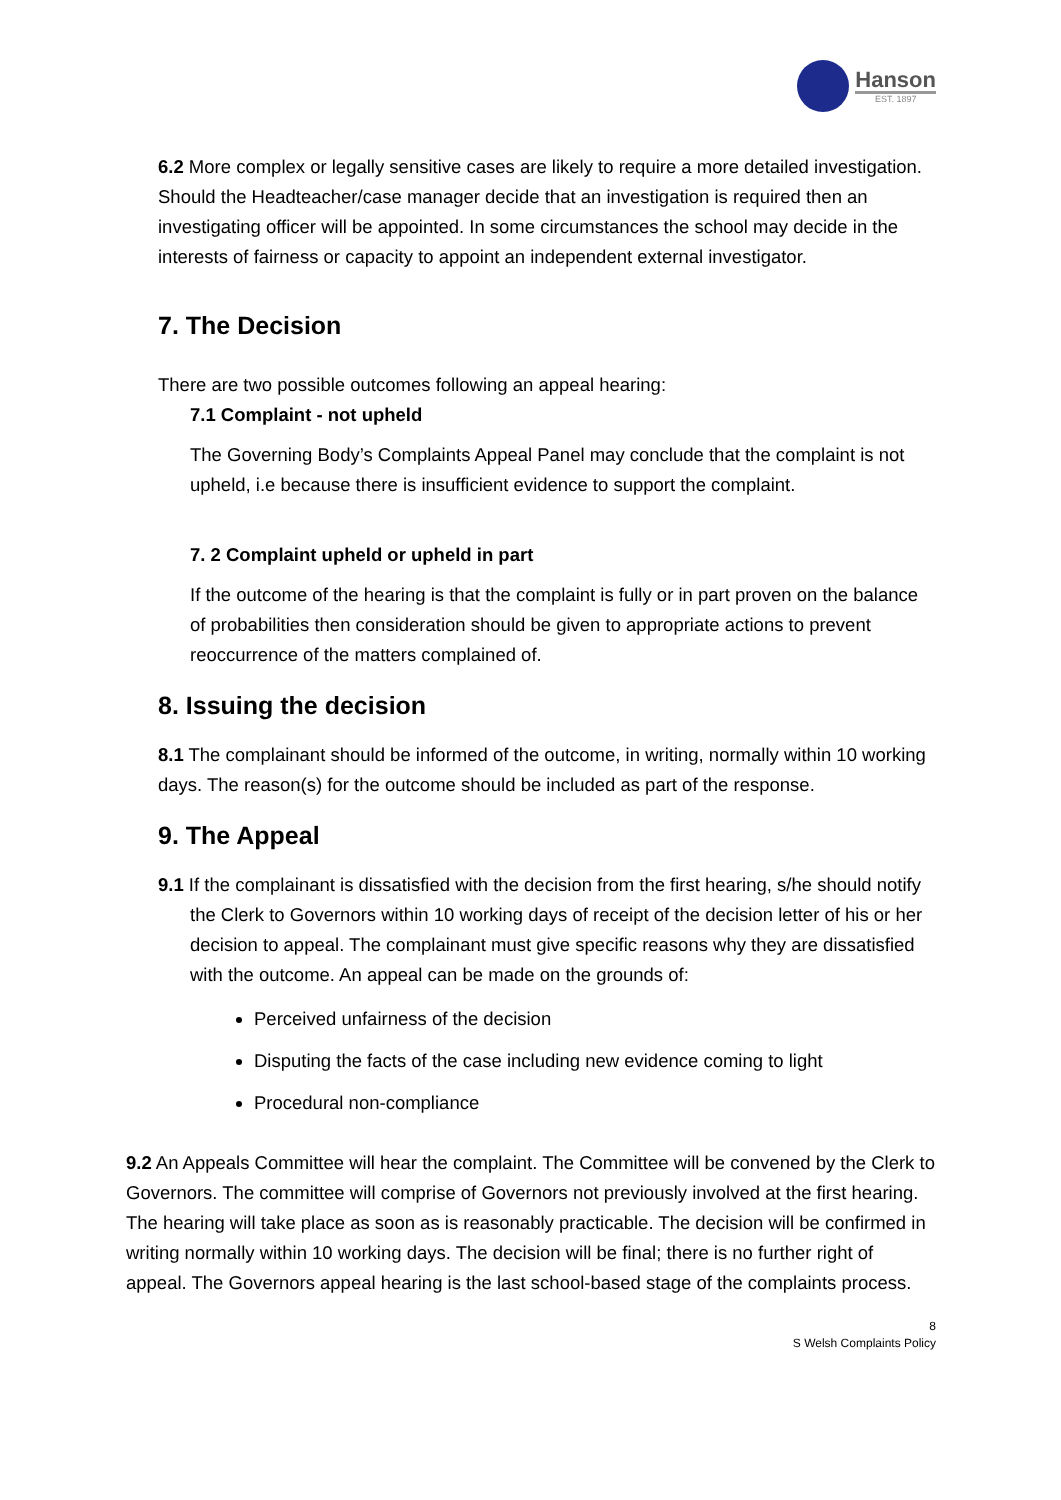Hanson
EST. 1897
6.2 More complex or legally sensitive cases are likely to require a more detailed investigation. Should the Headteacher/case manager decide that an investigation is required then an investigating officer will be appointed. In some circumstances the school may decide in the interests of fairness or capacity to appoint an independent external investigator.
7. The Decision
There are two possible outcomes following an appeal hearing:
7.1 Complaint - not upheld
The Governing Body’s Complaints Appeal Panel may conclude that the complaint is not upheld, i.e because there is insufficient evidence to support the complaint.
7. 2 Complaint upheld or upheld in part
If the outcome of the hearing is that the complaint is fully or in part proven on the balance of probabilities then consideration should be given to appropriate actions to prevent reoccurrence of the matters complained of.
8. Issuing the decision
8.1 The complainant should be informed of the outcome, in writing, normally within 10 working days. The reason(s) for the outcome should be included as part of the response.
9. The Appeal
9.1 If the complainant is dissatisfied with the decision from the first hearing, s/he should notify the Clerk to Governors within 10 working days of receipt of the decision letter of his or her decision to appeal. The complainant must give specific reasons why they are dissatisfied with the outcome. An appeal can be made on the grounds of:
Perceived unfairness of the decision
Disputing the facts of the case including new evidence coming to light
Procedural non-compliance
9.2 An Appeals Committee will hear the complaint. The Committee will be convened by the Clerk to Governors. The committee will comprise of Governors not previously involved at the first hearing. The hearing will take place as soon as is reasonably practicable. The decision will be confirmed in writing normally within 10 working days. The decision will be final; there is no further right of appeal. The Governors appeal hearing is the last school-based stage of the complaints process.
8
S Welsh Complaints Policy